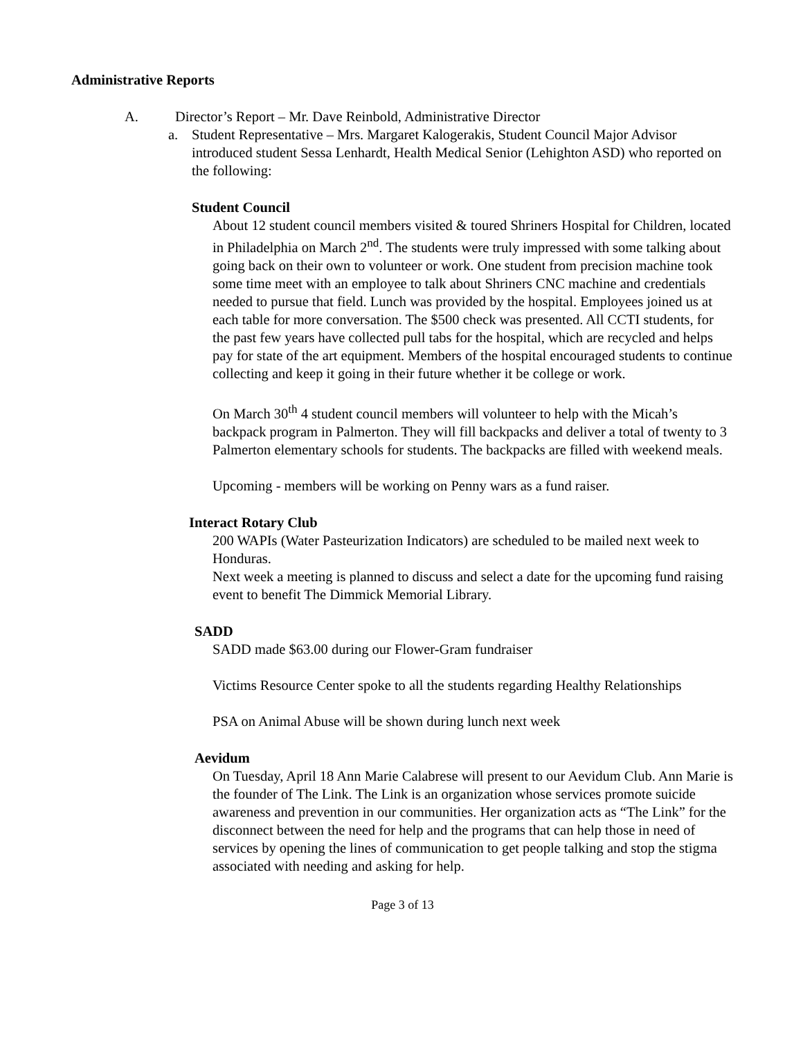Administrative Reports
A. Director’s Report – Mr. Dave Reinbold, Administrative Director
a. Student Representative – Mrs. Margaret Kalogerakis, Student Council Major Advisor introduced student Sessa Lenhardt, Health Medical Senior (Lehighton ASD) who reported on the following:
Student Council
About 12 student council members visited & toured Shriners Hospital for Children, located in Philadelphia on March 2<sup>nd</sup>. The students were truly impressed with some talking about going back on their own to volunteer or work. One student from precision machine took some time meet with an employee to talk about Shriners CNC machine and credentials needed to pursue that field. Lunch was provided by the hospital. Employees joined us at each table for more conversation. The $500 check was presented. All CCTI students, for the past few years have collected pull tabs for the hospital, which are recycled and helps pay for state of the art equipment. Members of the hospital encouraged students to continue collecting and keep it going in their future whether it be college or work.
On March 30<sup>th</sup> 4 student council members will volunteer to help with the Micah’s backpack program in Palmerton. They will fill backpacks and deliver a total of twenty to 3 Palmerton elementary schools for students. The backpacks are filled with weekend meals.
Upcoming - members will be working on Penny wars as a fund raiser.
Interact Rotary Club
200 WAPIs (Water Pasteurization Indicators) are scheduled to be mailed next week to Honduras.
Next week a meeting is planned to discuss and select a date for the upcoming fund raising event to benefit The Dimmick Memorial Library.
SADD
SADD made $63.00 during our Flower-Gram fundraiser
Victims Resource Center spoke to all the students regarding Healthy Relationships
PSA on Animal Abuse will be shown during lunch next week
Aevidum
On Tuesday, April 18 Ann Marie Calabrese will present to our Aevidum Club. Ann Marie is the founder of The Link. The Link is an organization whose services promote suicide awareness and prevention in our communities. Her organization acts as “The Link” for the disconnect between the need for help and the programs that can help those in need of services by opening the lines of communication to get people talking and stop the stigma associated with needing and asking for help.
Page 3 of 13